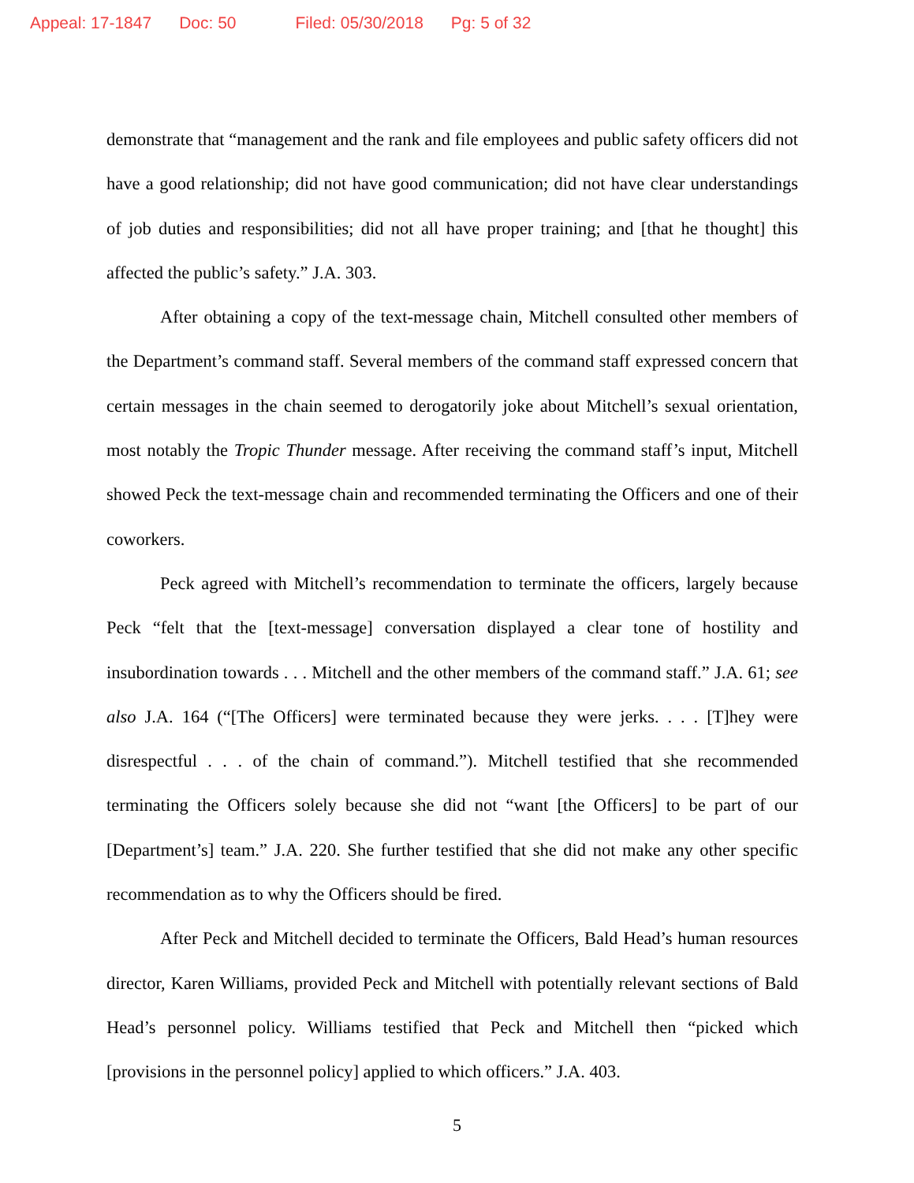Appeal: 17-1847 Doc: 50 Filed: 05/30/2018 Pg: 5 of 32
demonstrate that “management and the rank and file employees and public safety officers did not have a good relationship; did not have good communication; did not have clear understandings of job duties and responsibilities; did not all have proper training; and [that he thought] this affected the public’s safety.” J.A. 303.
After obtaining a copy of the text-message chain, Mitchell consulted other members of the Department’s command staff. Several members of the command staff expressed concern that certain messages in the chain seemed to derogatorily joke about Mitchell’s sexual orientation, most notably the Tropic Thunder message. After receiving the command staff’s input, Mitchell showed Peck the text-message chain and recommended terminating the Officers and one of their coworkers.
Peck agreed with Mitchell’s recommendation to terminate the officers, largely because Peck “felt that the [text-message] conversation displayed a clear tone of hostility and insubordination towards . . . Mitchell and the other members of the command staff.” J.A. 61; see also J.A. 164 (“[The Officers] were terminated because they were jerks. . . . [T]hey were disrespectful . . . of the chain of command.”). Mitchell testified that she recommended terminating the Officers solely because she did not “want [the Officers] to be part of our [Department’s] team.” J.A. 220. She further testified that she did not make any other specific recommendation as to why the Officers should be fired.
After Peck and Mitchell decided to terminate the Officers, Bald Head’s human resources director, Karen Williams, provided Peck and Mitchell with potentially relevant sections of Bald Head’s personnel policy. Williams testified that Peck and Mitchell then “picked which [provisions in the personnel policy] applied to which officers.” J.A. 403.
5